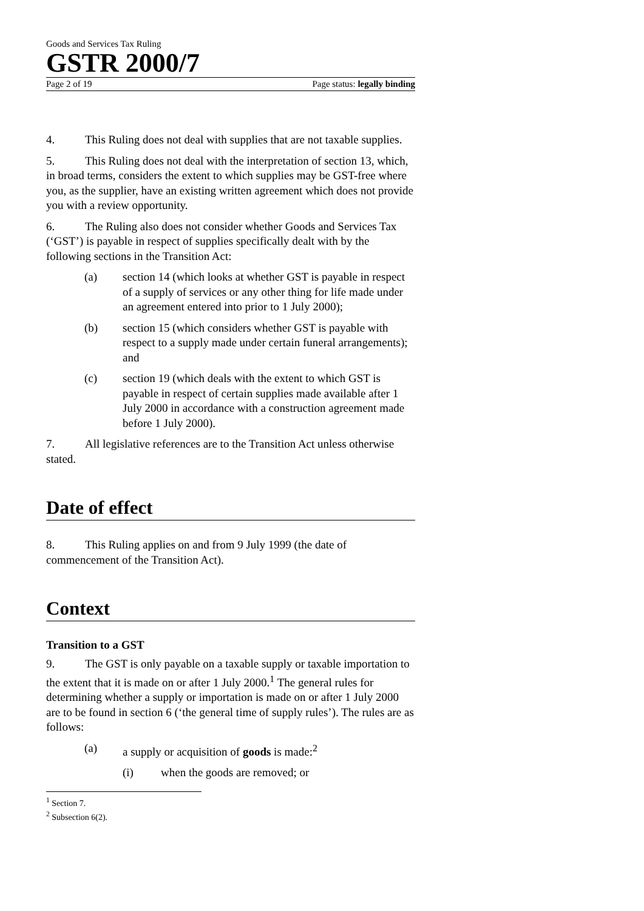Goods and Services Tax Ruling
GSTR 2000/7
Page 2 of 19 Page status: legally binding
4. This Ruling does not deal with supplies that are not taxable supplies.
5. This Ruling does not deal with the interpretation of section 13, which, in broad terms, considers the extent to which supplies may be GST-free where you, as the supplier, have an existing written agreement which does not provide you with a review opportunity.
6. The Ruling also does not consider whether Goods and Services Tax (‘GST’) is payable in respect of supplies specifically dealt with by the following sections in the Transition Act:
(a) section 14 (which looks at whether GST is payable in respect of a supply of services or any other thing for life made under an agreement entered into prior to 1 July 2000);
(b) section 15 (which considers whether GST is payable with respect to a supply made under certain funeral arrangements); and
(c) section 19 (which deals with the extent to which GST is payable in respect of certain supplies made available after 1 July 2000 in accordance with a construction agreement made before 1 July 2000).
7. All legislative references are to the Transition Act unless otherwise stated.
Date of effect
8. This Ruling applies on and from 9 July 1999 (the date of commencement of the Transition Act).
Context
Transition to a GST
9. The GST is only payable on a taxable supply or taxable importation to the extent that it is made on or after 1 July 2000.<sup>1</sup> The general rules for determining whether a supply or importation is made on or after 1 July 2000 are to be found in section 6 (‘the general time of supply rules’). The rules are as follows:
(a) a supply or acquisition of goods is made:<sup>2</sup>
(i) when the goods are removed; or
<sup>1</sup> Section 7.
<sup>2</sup> Subsection 6(2).